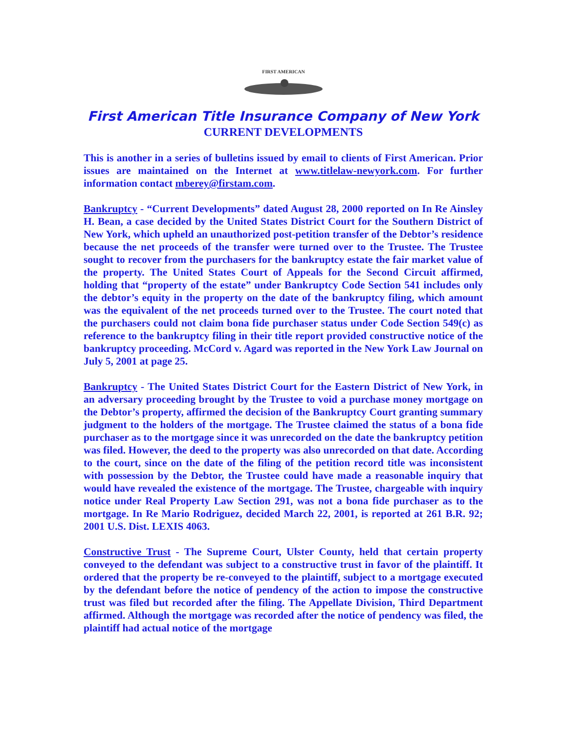FIRST AMERICAN
First American Title Insurance Company of New York
CURRENT DEVELOPMENTS
This is another in a series of bulletins issued by email to clients of First American. Prior issues are maintained on the Internet at www.titlelaw-newyork.com. For further information contact mberey@firstam.com.
Bankruptcy - “Current Developments” dated August 28, 2000 reported on In Re Ainsley H. Bean, a case decided by the United States District Court for the Southern District of New York, which upheld an unauthorized post-petition transfer of the Debtor’s residence because the net proceeds of the transfer were turned over to the Trustee. The Trustee sought to recover from the purchasers for the bankruptcy estate the fair market value of the property. The United States Court of Appeals for the Second Circuit affirmed, holding that “property of the estate” under Bankruptcy Code Section 541 includes only the debtor’s equity in the property on the date of the bankruptcy filing, which amount was the equivalent of the net proceeds turned over to the Trustee. The court noted that the purchasers could not claim bona fide purchaser status under Code Section 549(c) as reference to the bankruptcy filing in their title report provided constructive notice of the bankruptcy proceeding. McCord v. Agard was reported in the New York Law Journal on July 5, 2001 at page 25.
Bankruptcy - The United States District Court for the Eastern District of New York, in an adversary proceeding brought by the Trustee to void a purchase money mortgage on the Debtor’s property, affirmed the decision of the Bankruptcy Court granting summary judgment to the holders of the mortgage. The Trustee claimed the status of a bona fide purchaser as to the mortgage since it was unrecorded on the date the bankruptcy petition was filed. However, the deed to the property was also unrecorded on that date. According to the court, since on the date of the filing of the petition record title was inconsistent with possession by the Debtor, the Trustee could have made a reasonable inquiry that would have revealed the existence of the mortgage. The Trustee, chargeable with inquiry notice under Real Property Law Section 291, was not a bona fide purchaser as to the mortgage. In Re Mario Rodriguez, decided March 22, 2001, is reported at 261 B.R. 92; 2001 U.S. Dist. LEXIS 4063.
Constructive Trust - The Supreme Court, Ulster County, held that certain property conveyed to the defendant was subject to a constructive trust in favor of the plaintiff. It ordered that the property be re-conveyed to the plaintiff, subject to a mortgage executed by the defendant before the notice of pendency of the action to impose the constructive trust was filed but recorded after the filing. The Appellate Division, Third Department affirmed. Although the mortgage was recorded after the notice of pendency was filed, the plaintiff had actual notice of the mortgage